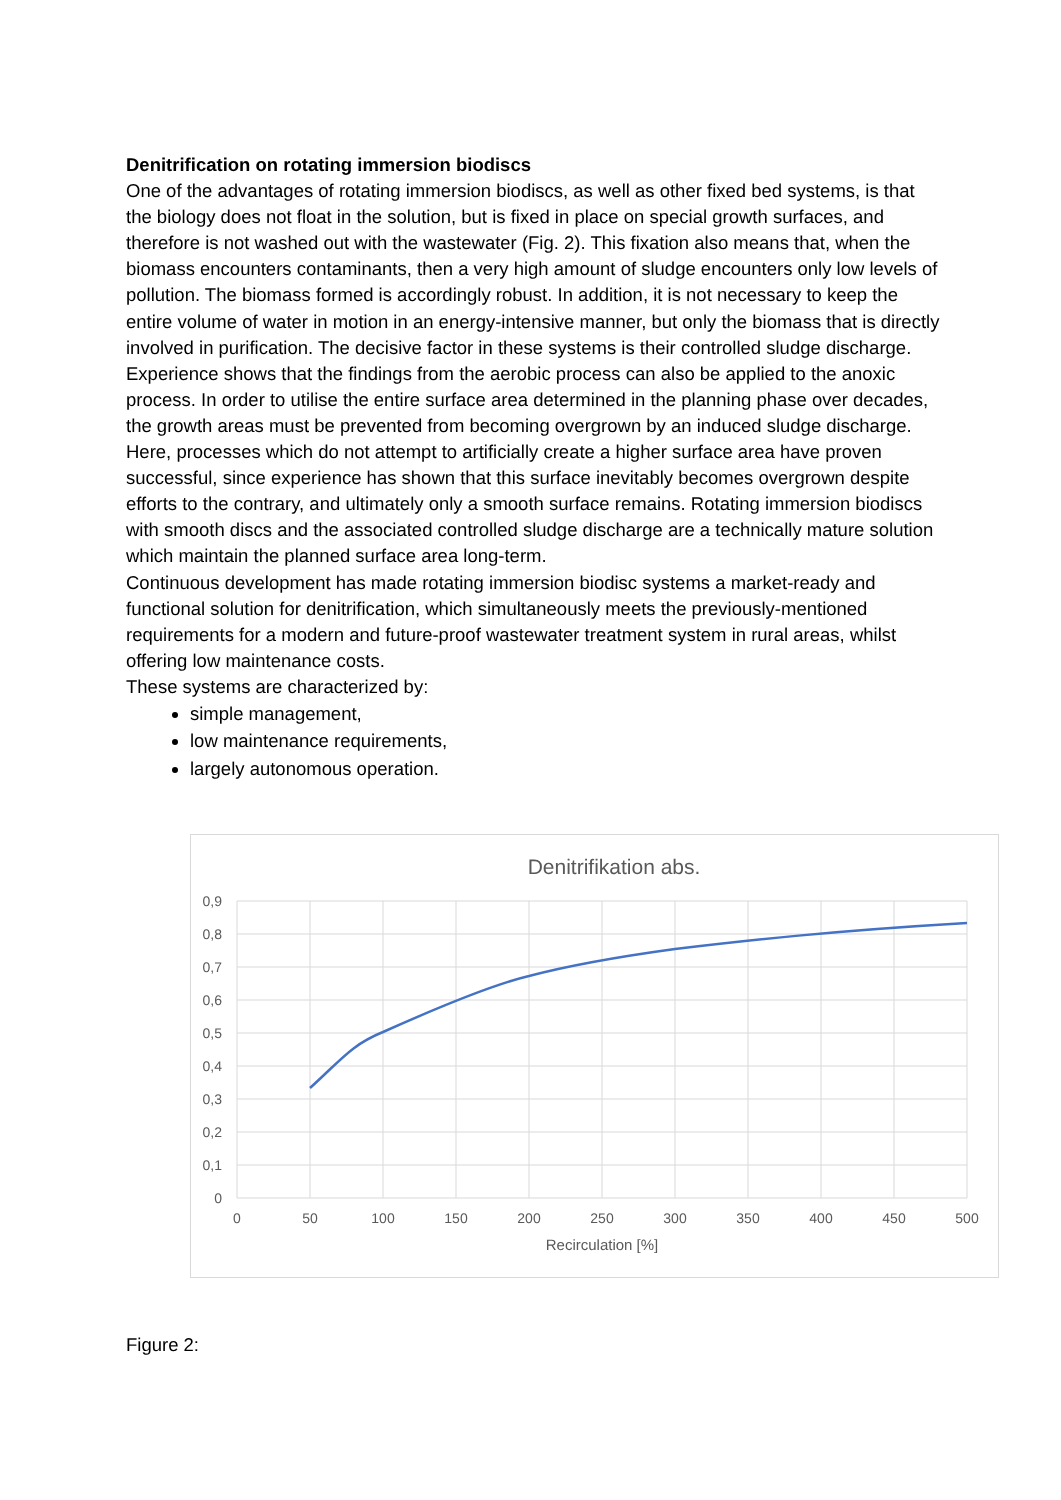Denitrification on rotating immersion biodiscs
One of the advantages of rotating immersion biodiscs, as well as other fixed bed systems, is that the biology does not float in the solution, but is fixed in place on special growth surfaces, and therefore is not washed out with the wastewater (Fig. 2). This fixation also means that, when the biomass encounters contaminants, then a very high amount of sludge encounters only low levels of pollution. The biomass formed is accordingly robust. In addition, it is not necessary to keep the entire volume of water in motion in an energy-intensive manner, but only the biomass that is directly involved in purification. The decisive factor in these systems is their controlled sludge discharge. Experience shows that the findings from the aerobic process can also be applied to the anoxic process. In order to utilise the entire surface area determined in the planning phase over decades, the growth areas must be prevented from becoming overgrown by an induced sludge discharge.
Here, processes which do not attempt to artificially create a higher surface area have proven successful, since experience has shown that this surface inevitably becomes overgrown despite efforts to the contrary, and ultimately only a smooth surface remains. Rotating immersion biodiscs with smooth discs and the associated controlled sludge discharge are a technically mature solution which maintain the planned surface area long-term.
Continuous development has made rotating immersion biodisc systems a market-ready and functional solution for denitrification, which simultaneously meets the previously-mentioned requirements for a modern and future-proof wastewater treatment system in rural areas, whilst offering low maintenance costs.
These systems are characterized by:
simple management,
low maintenance requirements,
largely autonomous operation.
Denitrifikation abs.
0,9
0,8
0,7
0,6
0,5
0,4
0,3
0,2
0,1
0
0
50
100
150
200
250
300
350
400
450
500
Recirculation [%]
Figure 2: